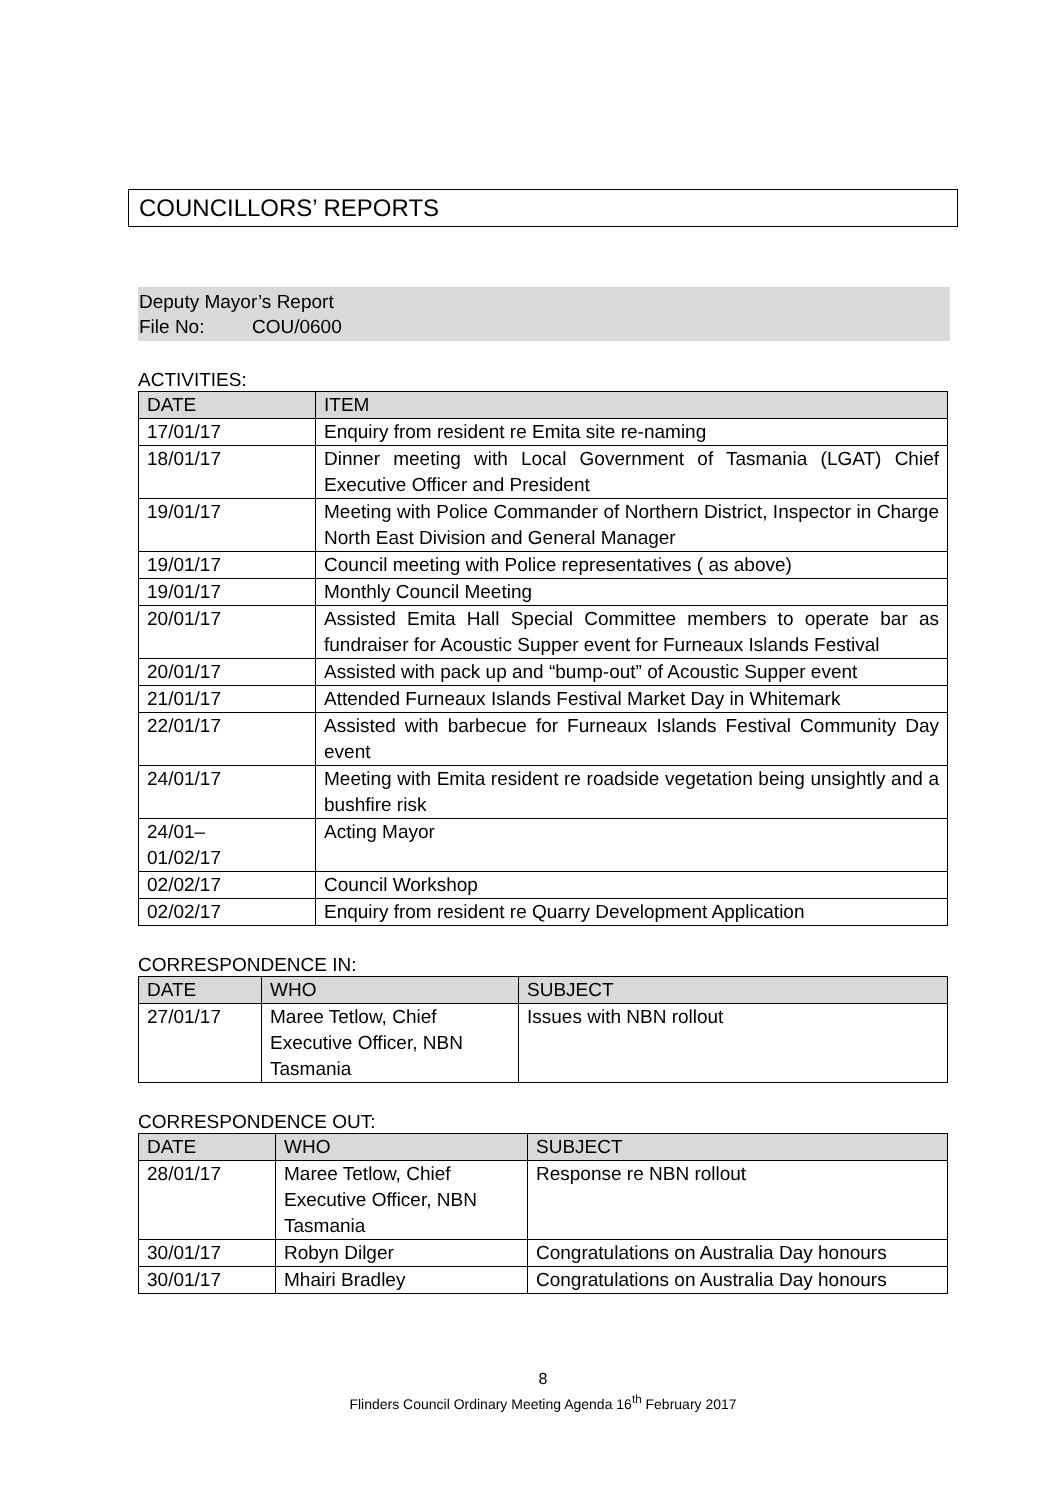COUNCILLORS’ REPORTS
Deputy Mayor’s Report
File No: COU/0600
ACTIVITIES:
| DATE | ITEM |
| --- | --- |
| 17/01/17 | Enquiry from resident re Emita site re-naming |
| 18/01/17 | Dinner meeting with Local Government of Tasmania (LGAT) Chief Executive Officer and President |
| 19/01/17 | Meeting with Police Commander of Northern District, Inspector in Charge North East Division and General Manager |
| 19/01/17 | Council meeting with Police representatives ( as above) |
| 19/01/17 | Monthly Council Meeting |
| 20/01/17 | Assisted Emita Hall Special Committee members to operate bar as fundraiser for Acoustic Supper event for Furneaux Islands Festival |
| 20/01/17 | Assisted with pack up and “bump-out” of Acoustic Supper event |
| 21/01/17 | Attended Furneaux Islands Festival Market Day in Whitemark |
| 22/01/17 | Assisted with barbecue for Furneaux Islands Festival Community Day event |
| 24/01/17 | Meeting with Emita resident re roadside vegetation being unsightly and a bushfire risk |
| 24/01– 01/02/17 | Acting Mayor |
| 02/02/17 | Council Workshop |
| 02/02/17 | Enquiry from resident re Quarry Development Application |
CORRESPONDENCE IN:
| DATE | WHO | SUBJECT |
| --- | --- | --- |
| 27/01/17 | Maree Tetlow, Chief Executive Officer, NBN Tasmania | Issues with NBN rollout |
CORRESPONDENCE OUT:
| DATE | WHO | SUBJECT |
| --- | --- | --- |
| 28/01/17 | Maree Tetlow, Chief Executive Officer, NBN Tasmania | Response re NBN rollout |
| 30/01/17 | Robyn Dilger | Congratulations on Australia Day honours |
| 30/01/17 | Mhairi Bradley | Congratulations on Australia Day honours |
8
Flinders Council Ordinary Meeting Agenda 16<sup>th</sup> February 2017